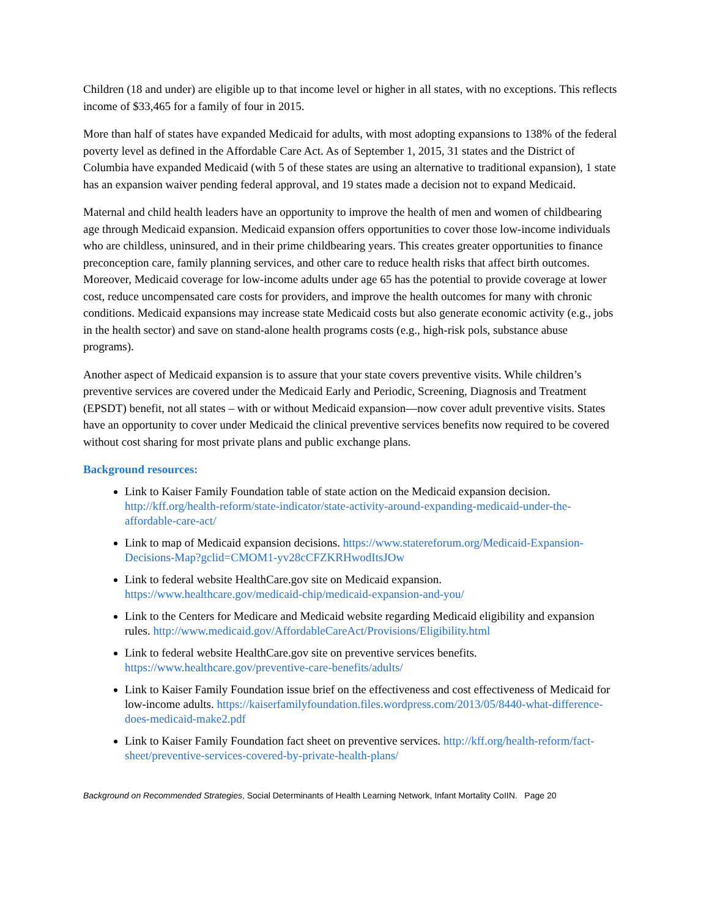Children (18 and under) are eligible up to that income level or higher in all states, with no exceptions. This reflects income of $33,465 for a family of four in 2015.
More than half of states have expanded Medicaid for adults, with most adopting expansions to 138% of the federal poverty level as defined in the Affordable Care Act. As of September 1, 2015, 31 states and the District of Columbia have expanded Medicaid (with 5 of these states are using an alternative to traditional expansion), 1 state has an expansion waiver pending federal approval, and 19 states made a decision not to expand Medicaid.
Maternal and child health leaders have an opportunity to improve the health of men and women of childbearing age through Medicaid expansion. Medicaid expansion offers opportunities to cover those low-income individuals who are childless, uninsured, and in their prime childbearing years. This creates greater opportunities to finance preconception care, family planning services, and other care to reduce health risks that affect birth outcomes. Moreover, Medicaid coverage for low-income adults under age 65 has the potential to provide coverage at lower cost, reduce uncompensated care costs for providers, and improve the health outcomes for many with chronic conditions. Medicaid expansions may increase state Medicaid costs but also generate economic activity (e.g., jobs in the health sector) and save on stand-alone health programs costs (e.g., high-risk pols, substance abuse programs).
Another aspect of Medicaid expansion is to assure that your state covers preventive visits. While children’s preventive services are covered under the Medicaid Early and Periodic, Screening, Diagnosis and Treatment (EPSDT) benefit, not all states – with or without Medicaid expansion—now cover adult preventive visits. States have an opportunity to cover under Medicaid the clinical preventive services benefits now required to be covered without cost sharing for most private plans and public exchange plans.
Background resources:
Link to Kaiser Family Foundation table of state action on the Medicaid expansion decision. http://kff.org/health-reform/state-indicator/state-activity-around-expanding-medicaid-under-the-affordable-care-act/
Link to map of Medicaid expansion decisions. https://www.statereforum.org/Medicaid-Expansion-Decisions-Map?gclid=CMOM1-yv28cCFZKRHwodItsJOw
Link to federal website HealthCare.gov site on Medicaid expansion. https://www.healthcare.gov/medicaid-chip/medicaid-expansion-and-you/
Link to the Centers for Medicare and Medicaid website regarding Medicaid eligibility and expansion rules. http://www.medicaid.gov/AffordableCareAct/Provisions/Eligibility.html
Link to federal website HealthCare.gov site on preventive services benefits. https://www.healthcare.gov/preventive-care-benefits/adults/
Link to Kaiser Family Foundation issue brief on the effectiveness and cost effectiveness of Medicaid for low-income adults. https://kaiserfamilyfoundation.files.wordpress.com/2013/05/8440-what-difference-does-medicaid-make2.pdf
Link to Kaiser Family Foundation fact sheet on preventive services. http://kff.org/health-reform/fact-sheet/preventive-services-covered-by-private-health-plans/
Background on Recommended Strategies, Social Determinants of Health Learning Network, Infant Mortality CoIIN. Page 20